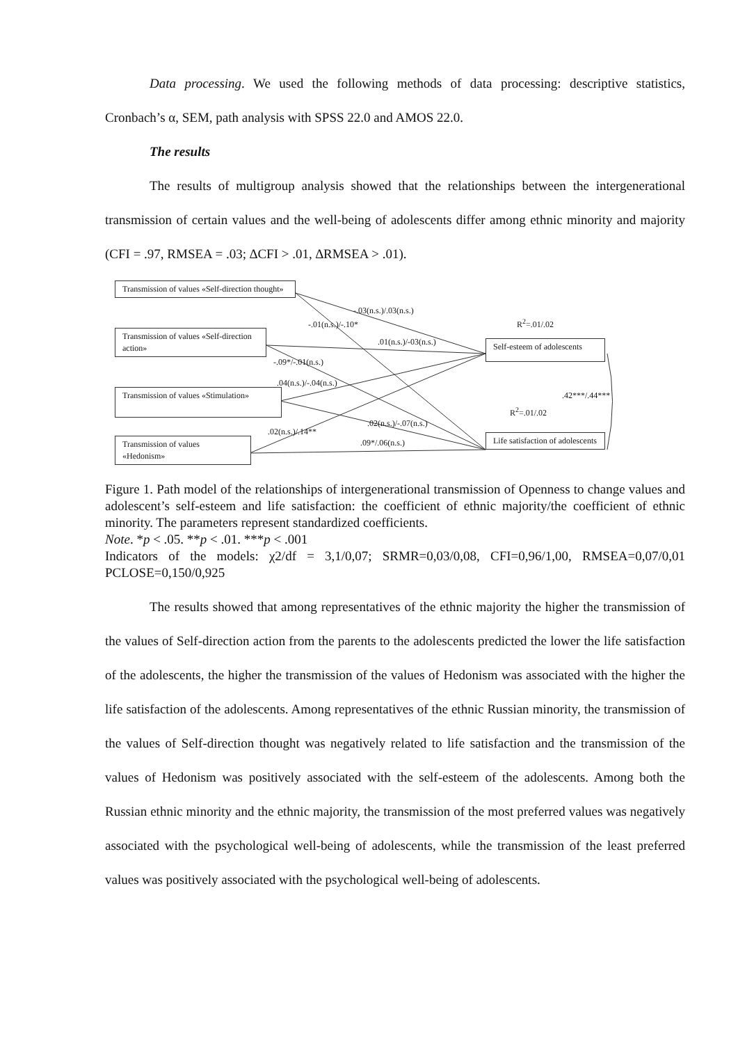Data processing. We used the following methods of data processing: descriptive statistics, Cronbach’s α, SEM, path analysis with SPSS 22.0 and AMOS 22.0.
The results
The results of multigroup analysis showed that the relationships between the intergenerational transmission of certain values and the well-being of adolescents differ among ethnic minority and majority (CFI = .97, RMSEA = .03; ∆CFI > .01, ∆RMSEA > .01).
Transmission of values «Self-direction thought»
Transmission of values «Self-direction action»
Transmission of values «Stimulation»
Transmission of values «Hedonism»
Self-esteem of adolescents
Life satisfaction of adolescents
-.03(n.s.)/.03(n.s.)
-.01(n.s.)/-.10* R<sup>2</sup>=.01/.02
.01(n.s.)/-03(n.s.)
-.09*/-.01(n.s.)
.04(n.s.)/-.04(n.s.)
.42***/.44***
R<sup>2</sup>=.01/.02
.02(n.s.)/-.07(n.s.)
.02(n.s.)/.14**
.09*/.06(n.s.)
Figure 1. Path model of the relationships of intergenerational transmission of Openness to change values and adolescent’s self-esteem and life satisfaction: the coefficient of ethnic majority/the coefficient of ethnic minority. The parameters represent standardized coefficients.
Note. *p < .05. **p < .01. ***p < .001
Indicators of the models: χ2/df = 3,1/0,07; SRMR=0,03/0,08, CFI=0,96/1,00, RMSEA=0,07/0,01 PCLOSE=0,150/0,925
The results showed that among representatives of the ethnic majority the higher the transmission of the values of Self-direction action from the parents to the adolescents predicted the lower the life satisfaction of the adolescents, the higher the transmission of the values of Hedonism was associated with the higher the life satisfaction of the adolescents. Among representatives of the ethnic Russian minority, the transmission of the values of Self-direction thought was negatively related to life satisfaction and the transmission of the values of Hedonism was positively associated with the self-esteem of the adolescents. Among both the Russian ethnic minority and the ethnic majority, the transmission of the most preferred values was negatively associated with the psychological well-being of adolescents, while the transmission of the least preferred values was positively associated with the psychological well-being of adolescents.